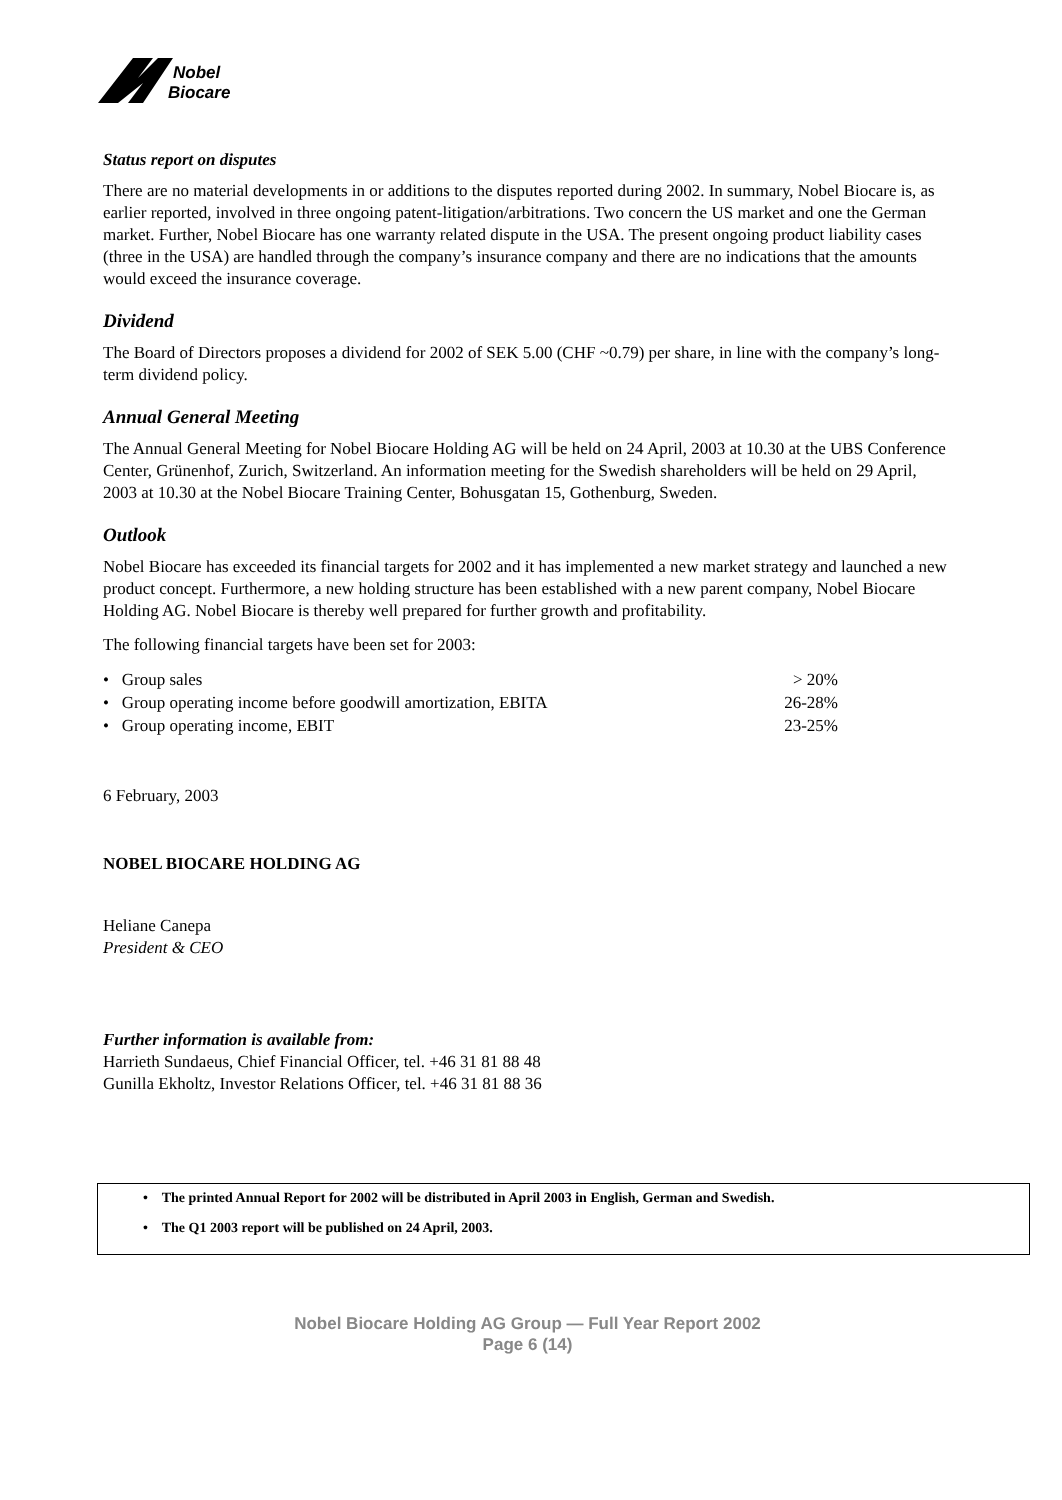Nobel
Biocare
Status report on disputes
There are no material developments in or additions to the disputes reported during 2002. In summary, Nobel Biocare is, as earlier reported, involved in three ongoing patent-litigation/arbitrations. Two concern the US market and one the German market. Further, Nobel Biocare has one warranty related dispute in the USA. The present ongoing product liability cases (three in the USA) are handled through the company’s insurance company and there are no indications that the amounts would exceed the insurance coverage.
Dividend
The Board of Directors proposes a dividend for 2002 of SEK 5.00 (CHF ~0.79) per share, in line with the company’s long-term dividend policy.
Annual General Meeting
The Annual General Meeting for Nobel Biocare Holding AG will be held on 24 April, 2003 at 10.30 at the UBS Conference Center, Grünenhof, Zurich, Switzerland. An information meeting for the Swedish shareholders will be held on 29 April, 2003 at 10.30 at the Nobel Biocare Training Center, Bohusgatan 15, Gothenburg, Sweden.
Outlook
Nobel Biocare has exceeded its financial targets for 2002 and it has implemented a new market strategy and launched a new product concept. Furthermore, a new holding structure has been established with a new parent company, Nobel Biocare Holding AG. Nobel Biocare is thereby well prepared for further growth and profitability.
The following financial targets have been set for 2003:
| • Group sales | > 20% |
| • Group operating income before goodwill amortization, EBITA | 26-28% |
| • Group operating income, EBIT | 23-25% |
6 February, 2003
NOBEL BIOCARE HOLDING AG
Heliane Canepa
President & CEO
Further information is available from:
Harrieth Sundaeus, Chief Financial Officer, tel. +46 31 81 88 48
Gunilla Ekholtz, Investor Relations Officer, tel. +46 31 81 88 36
• The printed Annual Report for 2002 will be distributed in April 2003 in English, German and Swedish.
• The Q1 2003 report will be published on 24 April, 2003.
Nobel Biocare Holding AG Group — Full Year Report 2002
Page 6 (14)